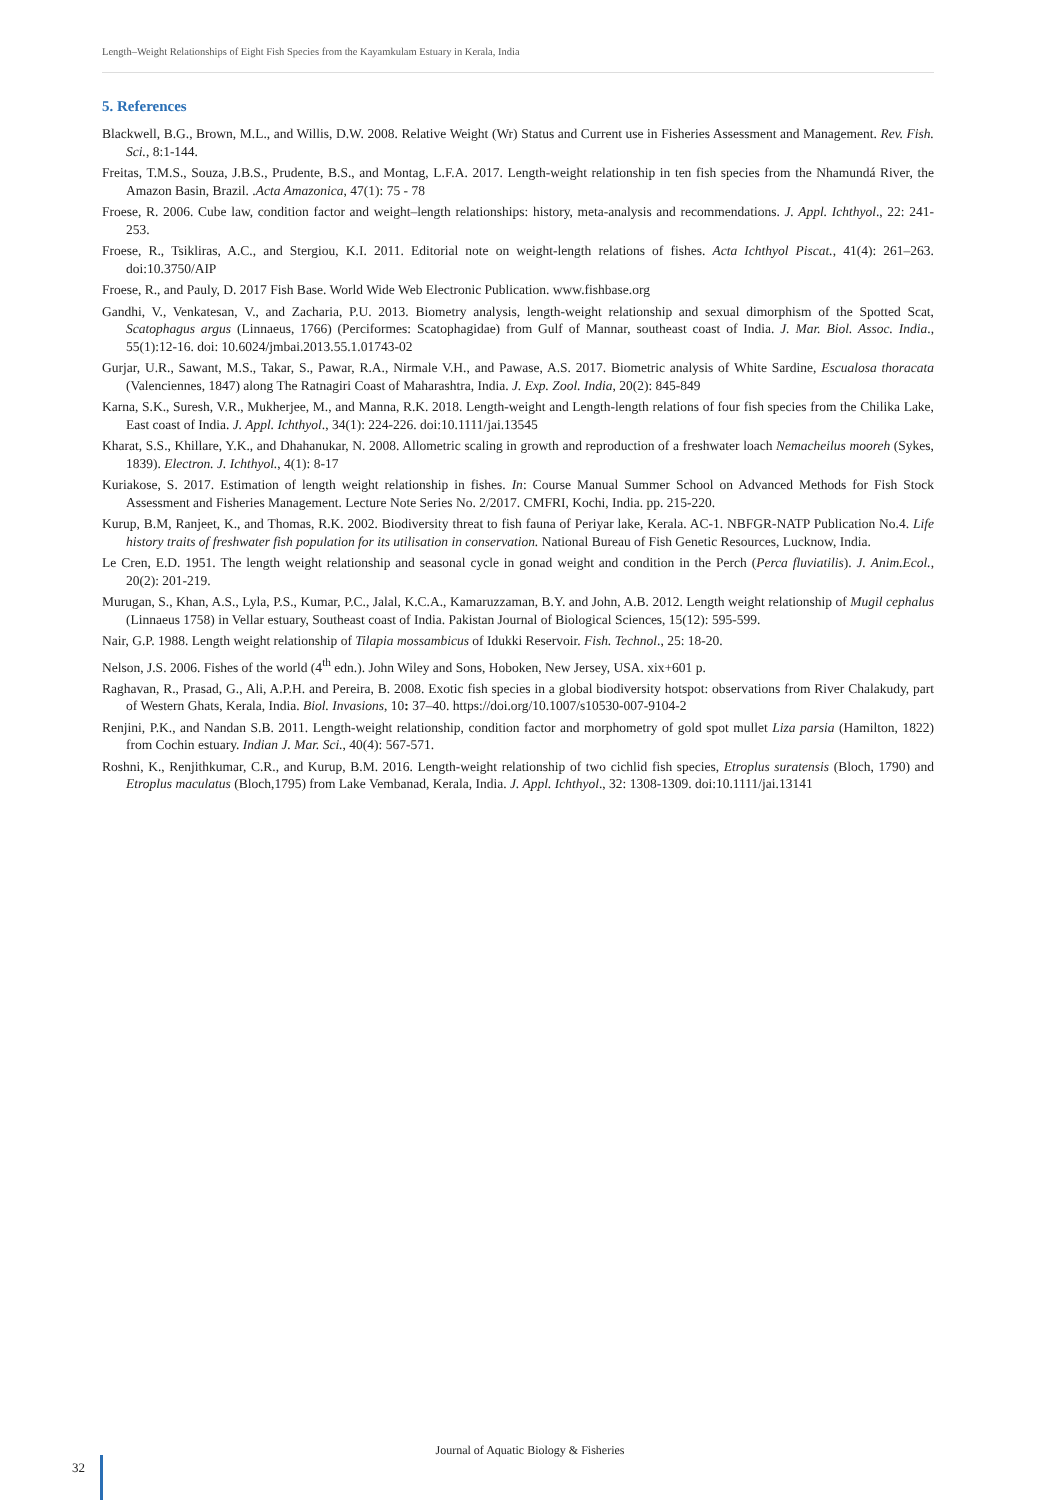Length–Weight Relationships of Eight Fish Species from the Kayamkulam Estuary in Kerala, India
5. References
Blackwell, B.G., Brown, M.L., and Willis, D.W. 2008. Relative Weight (Wr) Status and Current use in Fisheries Assessment and Management. Rev. Fish. Sci., 8:1-144.
Freitas, T.M.S., Souza, J.B.S., Prudente, B.S., and Montag, L.F.A. 2017. Length-weight relationship in ten fish species from the Nhamundá River, the Amazon Basin, Brazil. .Acta Amazonica, 47(1): 75 - 78
Froese, R. 2006. Cube law, condition factor and weight–length relationships: history, meta-analysis and recommendations. J. Appl. Ichthyol., 22: 241-253.
Froese, R., Tsikliras, A.C., and Stergiou, K.I. 2011. Editorial note on weight-length relations of fishes. Acta Ichthyol Piscat., 41(4): 261–263. doi:10.3750/AIP
Froese, R., and Pauly, D. 2017 Fish Base. World Wide Web Electronic Publication. www.fishbase.org
Gandhi, V., Venkatesan, V., and Zacharia, P.U. 2013. Biometry analysis, length-weight relationship and sexual dimorphism of the Spotted Scat, Scatophagus argus (Linnaeus, 1766) (Perciformes: Scatophagidae) from Gulf of Mannar, southeast coast of India. J. Mar. Biol. Assoc. India., 55(1):12-16. doi: 10.6024/jmbai.2013.55.1.01743-02
Gurjar, U.R., Sawant, M.S., Takar, S., Pawar, R.A., Nirmale V.H., and Pawase, A.S. 2017. Biometric analysis of White Sardine, Escualosa thoracata (Valenciennes, 1847) along The Ratnagiri Coast of Maharashtra, India. J. Exp. Zool. India, 20(2): 845-849
Karna, S.K., Suresh, V.R., Mukherjee, M., and Manna, R.K. 2018. Length-weight and Length-length relations of four fish species from the Chilika Lake, East coast of India. J. Appl. Ichthyol., 34(1): 224-226. doi:10.1111/jai.13545
Kharat, S.S., Khillare, Y.K., and Dhahanukar, N. 2008. Allometric scaling in growth and reproduction of a freshwater loach Nemacheilus mooreh (Sykes, 1839). Electron. J. Ichthyol., 4(1): 8-17
Kuriakose, S. 2017. Estimation of length weight relationship in fishes. In: Course Manual Summer School on Advanced Methods for Fish Stock Assessment and Fisheries Management. Lecture Note Series No. 2/2017. CMFRI, Kochi, India. pp. 215-220.
Kurup, B.M, Ranjeet, K., and Thomas, R.K. 2002. Biodiversity threat to fish fauna of Periyar lake, Kerala. AC-1. NBFGR-NATP Publication No.4. Life history traits of freshwater fish population for its utilisation in conservation. National Bureau of Fish Genetic Resources, Lucknow, India.
Le Cren, E.D. 1951. The length weight relationship and seasonal cycle in gonad weight and condition in the Perch (Perca fluviatilis). J. Anim.Ecol., 20(2): 201-219.
Murugan, S., Khan, A.S., Lyla, P.S., Kumar, P.C., Jalal, K.C.A., Kamaruzzaman, B.Y. and John, A.B. 2012. Length weight relationship of Mugil cephalus (Linnaeus 1758) in Vellar estuary, Southeast coast of India. Pakistan Journal of Biological Sciences, 15(12): 595-599.
Nair, G.P. 1988. Length weight relationship of Tilapia mossambicus of Idukki Reservoir. Fish. Technol., 25: 18-20.
Nelson, J.S. 2006. Fishes of the world (4<sup>th</sup> edn.). John Wiley and Sons, Hoboken, New Jersey, USA. xix+601 p.
Raghavan, R., Prasad, G., Ali, A.P.H. and Pereira, B. 2008. Exotic fish species in a global biodiversity hotspot: observations from River Chalakudy, part of Western Ghats, Kerala, India. Biol. Invasions, 10: 37–40. https://doi.org/10.1007/s10530-007-9104-2
Renjini, P.K., and Nandan S.B. 2011. Length-weight relationship, condition factor and morphometry of gold spot mullet Liza parsia (Hamilton, 1822) from Cochin estuary. Indian J. Mar. Sci., 40(4): 567-571.
Roshni, K., Renjithkumar, C.R., and Kurup, B.M. 2016. Length-weight relationship of two cichlid fish species, Etroplus suratensis (Bloch, 1790) and Etroplus maculatus (Bloch,1795) from Lake Vembanad, Kerala, India. J. Appl. Ichthyol., 32: 1308-1309. doi:10.1111/jai.13141
Journal of Aquatic Biology & Fisheries
32